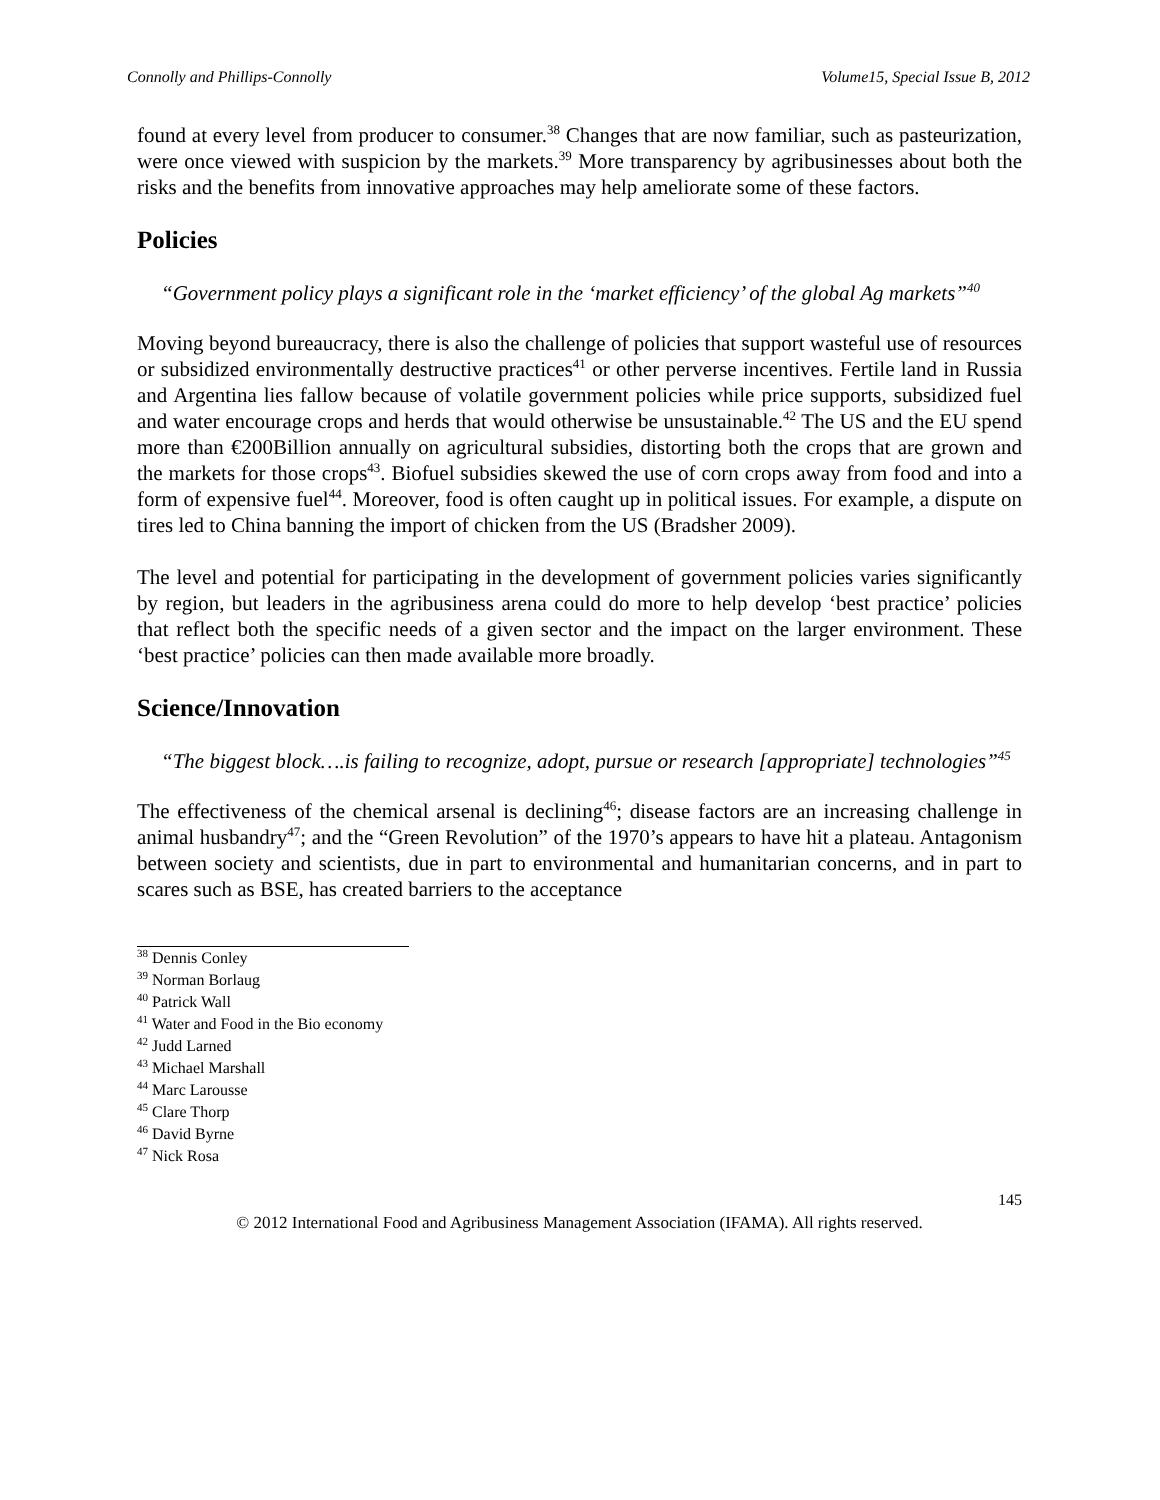Connolly and Phillips-Connolly Volume15, Special Issue B, 2012
found at every level from producer to consumer.<sup>38</sup> Changes that are now familiar, such as pasteurization, were once viewed with suspicion by the markets.<sup>39</sup> More transparency by agribusinesses about both the risks and the benefits from innovative approaches may help ameliorate some of these factors.
Policies
“Government policy plays a significant role in the ‘market efficiency’ of the global Ag markets”<sup>40</sup>
Moving beyond bureaucracy, there is also the challenge of policies that support wasteful use of resources or subsidized environmentally destructive practices<sup>41</sup> or other perverse incentives. Fertile land in Russia and Argentina lies fallow because of volatile government policies while price supports, subsidized fuel and water encourage crops and herds that would otherwise be unsustainable.<sup>42</sup> The US and the EU spend more than €200Billion annually on agricultural subsidies, distorting both the crops that are grown and the markets for those crops<sup>43</sup>. Biofuel subsidies skewed the use of corn crops away from food and into a form of expensive fuel<sup>44</sup>. Moreover, food is often caught up in political issues. For example, a dispute on tires led to China banning the import of chicken from the US (Bradsher 2009).
The level and potential for participating in the development of government policies varies significantly by region, but leaders in the agribusiness arena could do more to help develop ‘best practice’ policies that reflect both the specific needs of a given sector and the impact on the larger environment. These ‘best practice’ policies can then made available more broadly.
Science/Innovation
“The biggest block….is failing to recognize, adopt, pursue or research [appropriate] technologies”<sup>45</sup>
The effectiveness of the chemical arsenal is declining<sup>46</sup>; disease factors are an increasing challenge in animal husbandry<sup>47</sup>; and the “Green Revolution” of the 1970’s appears to have hit a plateau. Antagonism between society and scientists, due in part to environmental and humanitarian concerns, and in part to scares such as BSE, has created barriers to the acceptance
<sup>38</sup> Dennis Conley
<sup>39</sup> Norman Borlaug
<sup>40</sup> Patrick Wall
<sup>41</sup> Water and Food in the Bio economy
<sup>42</sup> Judd Larned
<sup>43</sup> Michael Marshall
<sup>44</sup> Marc Larousse
<sup>45</sup> Clare Thorp
<sup>46</sup> David Byrne
<sup>47</sup> Nick Rosa
145
© 2012 International Food and Agribusiness Management Association (IFAMA). All rights reserved.